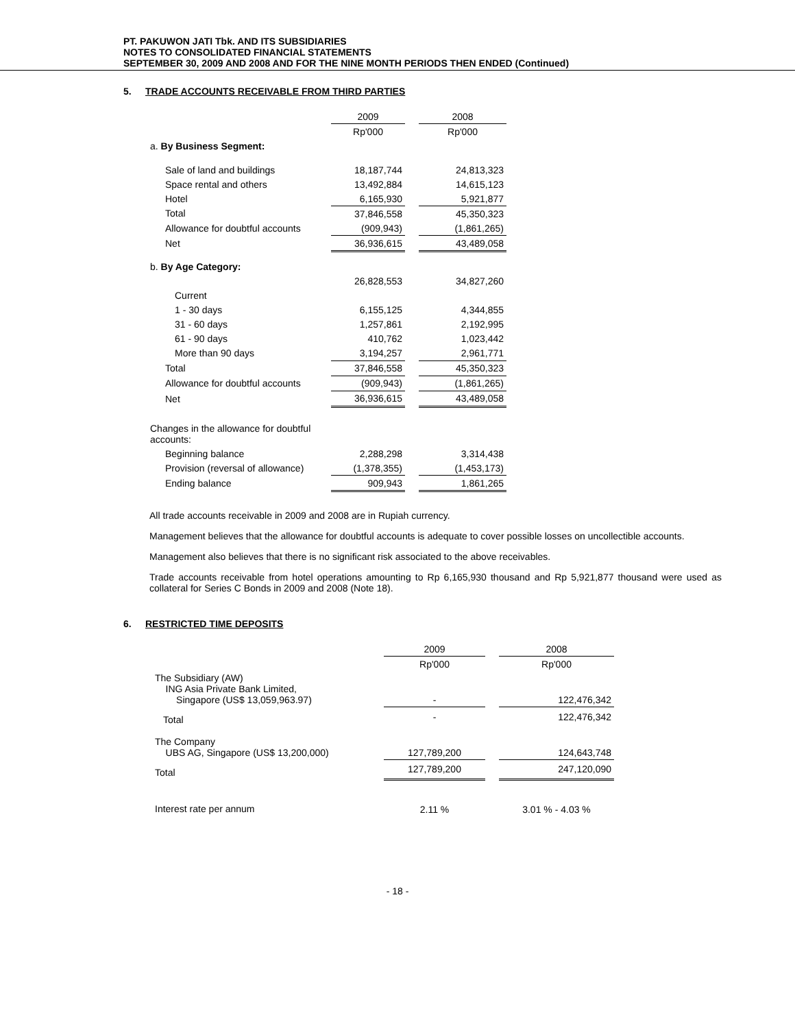PT. PAKUWON JATI Tbk. AND ITS SUBSIDIARIES
NOTES TO CONSOLIDATED FINANCIAL STATEMENTS
SEPTEMBER 30, 2009 AND 2008 AND FOR THE NINE MONTH PERIODS THEN ENDED (Continued)
5. TRADE ACCOUNTS RECEIVABLE FROM THIRD PARTIES
| | 2009 | | 2008 |
| | Rp'000 | | Rp'000 |
| a. By Business Segment: | | | |
| Sale of land and buildings | 18,187,744 | | 24,813,323 |
| Space rental and others | 13,492,884 | | 14,615,123 |
| Hotel | 6,165,930 | | 5,921,877 |
| Total | 37,846,558 | | 45,350,323 |
| Allowance for doubtful accounts | (909,943) | | (1,861,265) |
| Net | 36,936,615 | | 43,489,058 |
| b. By Age Category: | | | |
| | 26,828,553 | | 34,827,260 |
| Current | | | |
| 1 - 30 days | 6,155,125 | | 4,344,855 |
| 31 - 60 days | 1,257,861 | | 2,192,995 |
| 61 - 90 days | 410,762 | | 1,023,442 |
| More than 90 days | 3,194,257 | | 2,961,771 |
| Total | 37,846,558 | | 45,350,323 |
| Allowance for doubtful accounts | (909,943) | | (1,861,265) |
| Net | 36,936,615 | | 43,489,058 |
| Changes in the allowance for doubtful accounts: | | | |
| Beginning balance | 2,288,298 | | 3,314,438 |
| Provision (reversal of allowance) | (1,378,355) | | (1,453,173) |
| Ending balance | 909,943 | | 1,861,265 |
All trade accounts receivable in 2009 and 2008 are in Rupiah currency.
Management believes that the allowance for doubtful accounts is adequate to cover possible losses on uncollectible accounts.
Management also believes that there is no significant risk associated to the above receivables.
Trade accounts receivable from hotel operations amounting to Rp 6,165,930 thousand and Rp 5,921,877 thousand were used as collateral for Series C Bonds in 2009 and 2008 (Note 18).
6. RESTRICTED TIME DEPOSITS
| | 2009 | | 2008 |
| | Rp'000 | | Rp'000 |
| The Subsidiary (AW) ING Asia Private Bank Limited, Singapore (US$ 13,059,963.97) | - | | 122,476,342 |
| Total | - | | 122,476,342 |
| The Company UBS AG, Singapore (US$ 13,200,000) | 127,789,200 | | 124,643,748 |
| Total | 127,789,200 | | 247,120,090 |
| Interest rate per annum | 2.11 % | | 3.01 % - 4.03 % |
- 18 -